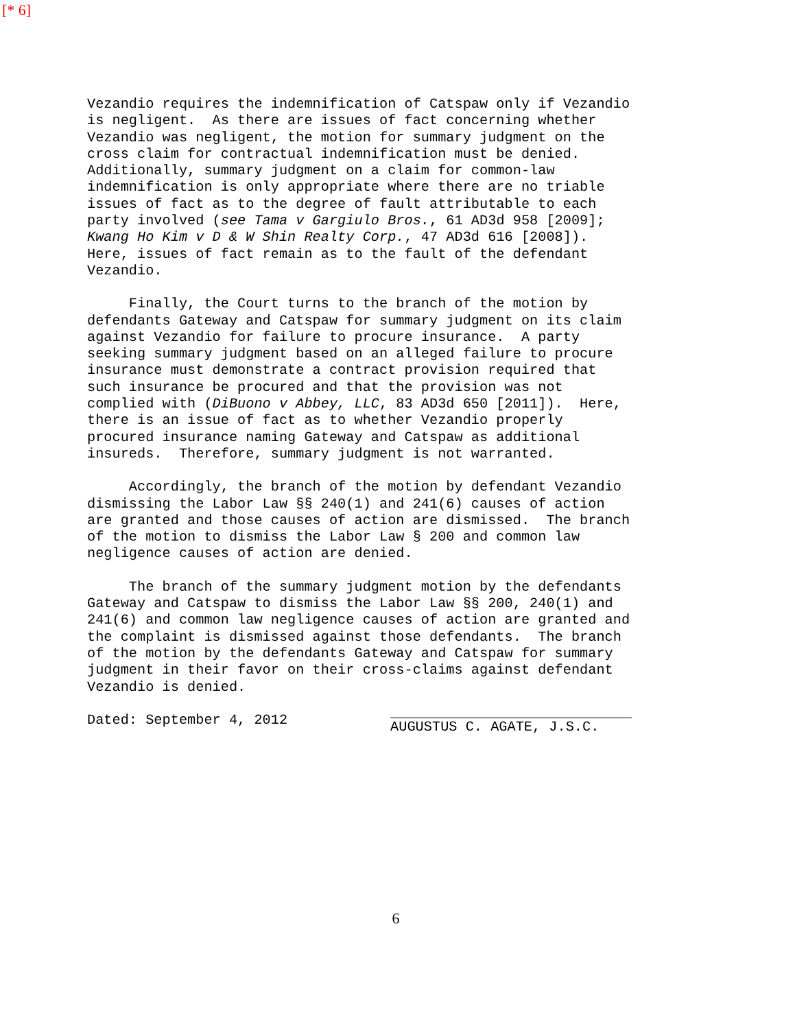[* 6]
Vezandio requires the indemnification of Catspaw only if Vezandio is negligent. As there are issues of fact concerning whether Vezandio was negligent, the motion for summary judgment on the cross claim for contractual indemnification must be denied. Additionally, summary judgment on a claim for common-law indemnification is only appropriate where there are no triable issues of fact as to the degree of fault attributable to each party involved (see Tama v Gargiulo Bros., 61 AD3d 958 [2009]; Kwang Ho Kim v D & W Shin Realty Corp., 47 AD3d 616 [2008]). Here, issues of fact remain as to the fault of the defendant Vezandio.
Finally, the Court turns to the branch of the motion by defendants Gateway and Catspaw for summary judgment on its claim against Vezandio for failure to procure insurance. A party seeking summary judgment based on an alleged failure to procure insurance must demonstrate a contract provision required that such insurance be procured and that the provision was not complied with (DiBuono v Abbey, LLC, 83 AD3d 650 [2011]). Here, there is an issue of fact as to whether Vezandio properly procured insurance naming Gateway and Catspaw as additional insureds. Therefore, summary judgment is not warranted.
Accordingly, the branch of the motion by defendant Vezandio dismissing the Labor Law §§ 240(1) and 241(6) causes of action are granted and those causes of action are dismissed. The branch of the motion to dismiss the Labor Law § 200 and common law negligence causes of action are denied.
The branch of the summary judgment motion by the defendants Gateway and Catspaw to dismiss the Labor Law §§ 200, 240(1) and 241(6) and common law negligence causes of action are granted and the complaint is dismissed against those defendants. The branch of the motion by the defendants Gateway and Catspaw for summary judgment in their favor on their cross-claims against defendant Vezandio is denied.
Dated: September 4, 2012
AUGUSTUS C. AGATE, J.S.C.
6